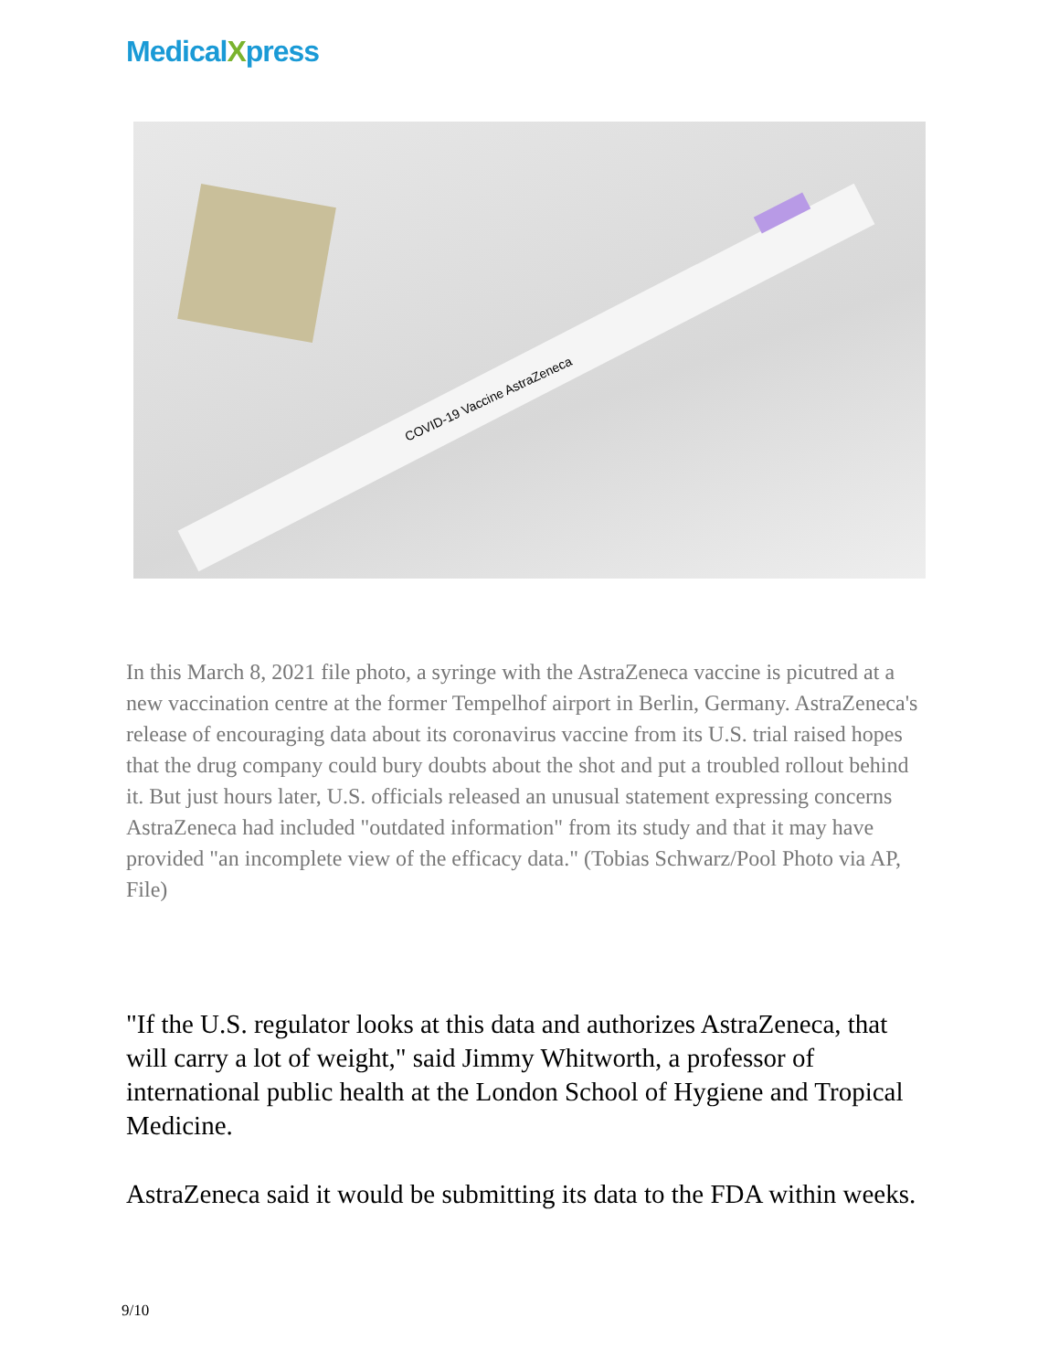MedicalXpress
COVID-19 Vaccine AstraZeneca
In this March 8, 2021 file photo, a syringe with the AstraZeneca vaccine is picutred at a new vaccination centre at the former Tempelhof airport in Berlin, Germany. AstraZeneca's release of encouraging data about its coronavirus vaccine from its U.S. trial raised hopes that the drug company could bury doubts about the shot and put a troubled rollout behind it. But just hours later, U.S. officials released an unusual statement expressing concerns AstraZeneca had included "outdated information" from its study and that it may have provided "an incomplete view of the efficacy data." (Tobias Schwarz/Pool Photo via AP, File)
"If the U.S. regulator looks at this data and authorizes AstraZeneca, that will carry a lot of weight," said Jimmy Whitworth, a professor of international public health at the London School of Hygiene and Tropical Medicine.
AstraZeneca said it would be submitting its data to the FDA within weeks.
9/10